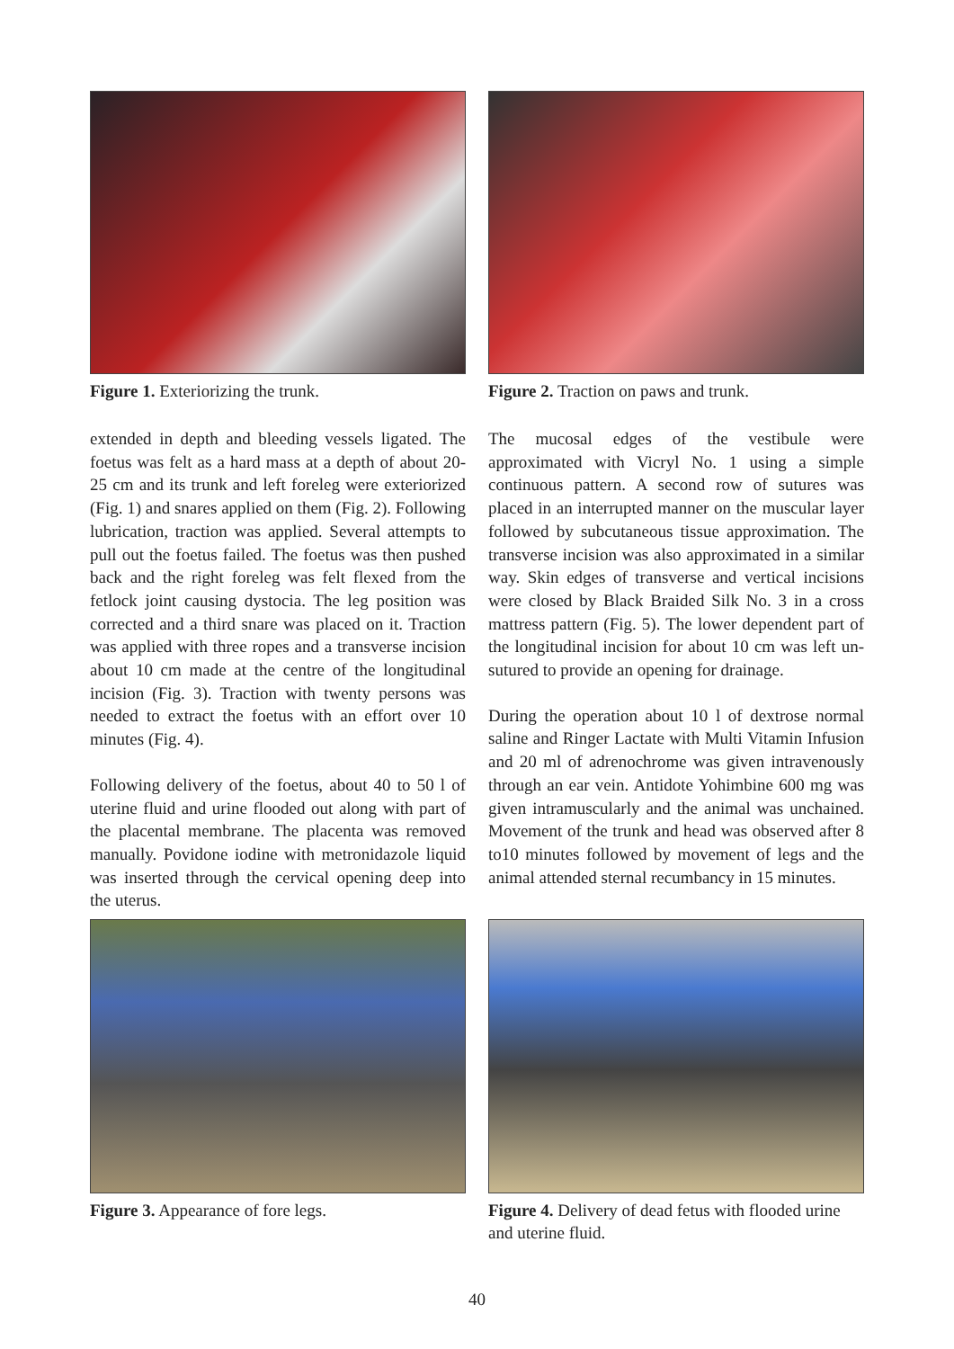Figure 1. Exteriorizing the trunk.
Figure 2. Traction on paws and trunk.
extended in depth and bleeding vessels ligated. The foetus was felt as a hard mass at a depth of about 20-25 cm and its trunk and left foreleg were exteriorized (Fig. 1) and snares applied on them (Fig. 2). Following lubrication, traction was applied. Several attempts to pull out the foetus failed. The foetus was then pushed back and the right foreleg was felt flexed from the fetlock joint causing dystocia. The leg position was corrected and a third snare was placed on it. Traction was applied with three ropes and a transverse incision about 10 cm made at the centre of the longitudinal incision (Fig. 3). Traction with twenty persons was needed to extract the foetus with an effort over 10 minutes (Fig. 4).
Following delivery of the foetus, about 40 to 50 l of uterine fluid and urine flooded out along with part of the placental membrane. The placenta was removed manually. Povidone iodine with metronidazole liquid was inserted through the cervical opening deep into the uterus.
The mucosal edges of the vestibule were approximated with Vicryl No. 1 using a simple continuous pattern. A second row of sutures was placed in an interrupted manner on the muscular layer followed by subcutaneous tissue approximation. The transverse incision was also approximated in a similar way. Skin edges of transverse and vertical incisions were closed by Black Braided Silk No. 3 in a cross mattress pattern (Fig. 5). The lower dependent part of the longitudinal incision for about 10 cm was left un-sutured to provide an opening for drainage.
During the operation about 10 l of dextrose normal saline and Ringer Lactate with Multi Vitamin Infusion and 20 ml of adrenochrome was given intravenously through an ear vein. Antidote Yohimbine 600 mg was given intramuscularly and the animal was unchained. Movement of the trunk and head was observed after 8 to10 minutes followed by movement of legs and the animal attended sternal recumbancy in 15 minutes.
Figure 3. Appearance of fore legs.
Figure 4. Delivery of dead fetus with flooded urine and uterine fluid.
40